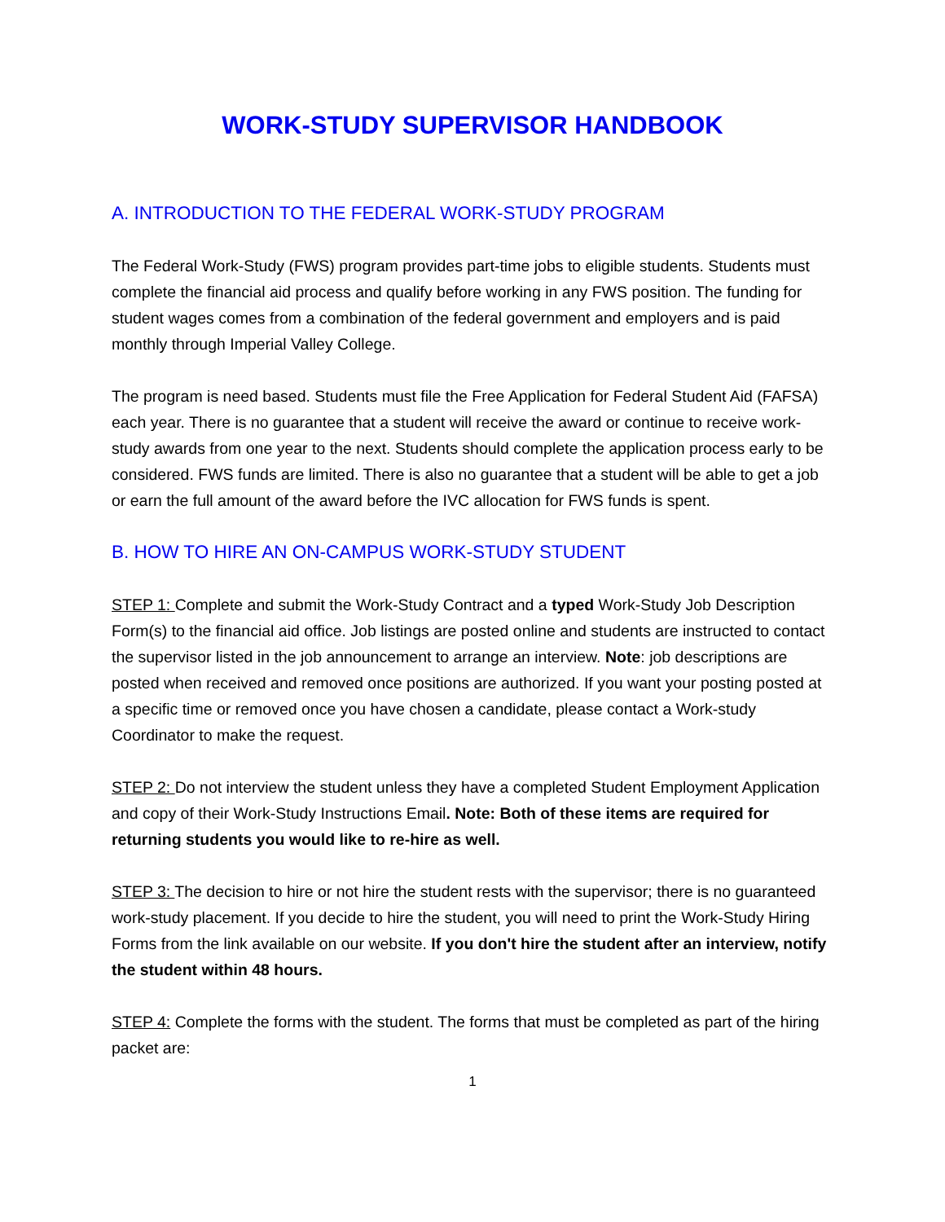WORK-STUDY SUPERVISOR HANDBOOK
A. INTRODUCTION TO THE FEDERAL WORK-STUDY PROGRAM
The Federal Work-Study (FWS) program provides part-time jobs to eligible students. Students must complete the financial aid process and qualify before working in any FWS position. The funding for student wages comes from a combination of the federal government and employers and is paid monthly through Imperial Valley College.
The program is need based. Students must file the Free Application for Federal Student Aid (FAFSA) each year. There is no guarantee that a student will receive the award or continue to receive work-study awards from one year to the next. Students should complete the application process early to be considered. FWS funds are limited. There is also no guarantee that a student will be able to get a job or earn the full amount of the award before the IVC allocation for FWS funds is spent.
B. HOW TO HIRE AN ON-CAMPUS WORK-STUDY STUDENT
STEP 1: Complete and submit the Work-Study Contract and a typed Work-Study Job Description Form(s) to the financial aid office. Job listings are posted online and students are instructed to contact the supervisor listed in the job announcement to arrange an interview. Note: job descriptions are posted when received and removed once positions are authorized. If you want your posting posted at a specific time or removed once you have chosen a candidate, please contact a Work-study Coordinator to make the request.
STEP 2: Do not interview the student unless they have a completed Student Employment Application and copy of their Work-Study Instructions Email. Note: Both of these items are required for returning students you would like to re-hire as well.
STEP 3: The decision to hire or not hire the student rests with the supervisor; there is no guaranteed work-study placement. If you decide to hire the student, you will need to print the Work-Study Hiring Forms from the link available on our website. If you don't hire the student after an interview, notify the student within 48 hours.
STEP 4: Complete the forms with the student. The forms that must be completed as part of the hiring packet are:
1